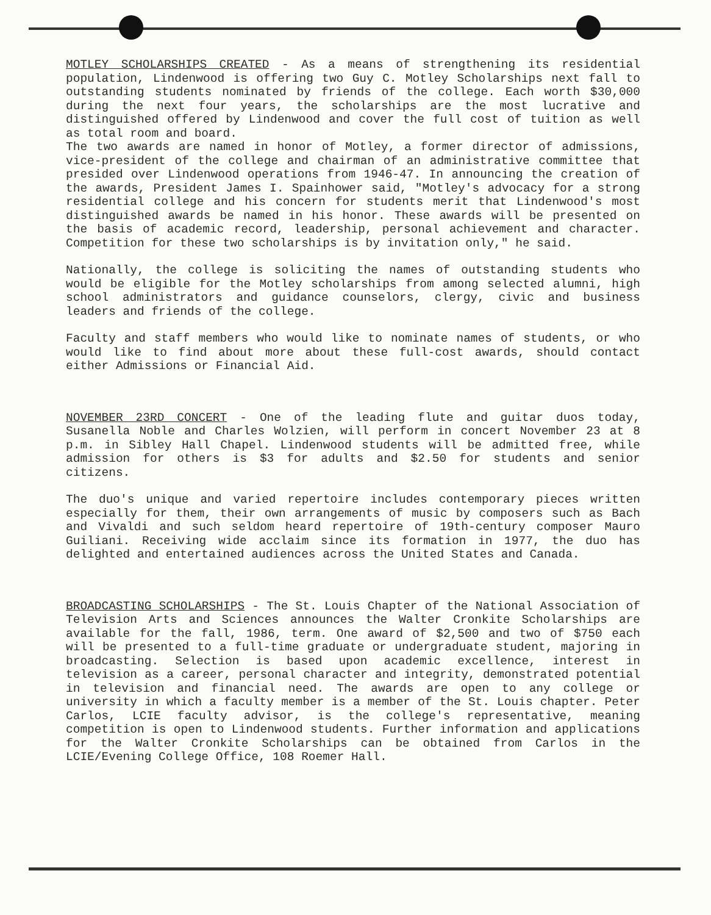MOTLEY SCHOLARSHIPS CREATED - As a means of strengthening its residential population, Lindenwood is offering two Guy C. Motley Scholarships next fall to outstanding students nominated by friends of the college. Each worth $30,000 during the next four years, the scholarships are the most lucrative and distinguished offered by Lindenwood and cover the full cost of tuition as well as total room and board.
The two awards are named in honor of Motley, a former director of admissions, vice-president of the college and chairman of an administrative committee that presided over Lindenwood operations from 1946-47. In announcing the creation of the awards, President James I. Spainhower said, "Motley's advocacy for a strong residential college and his concern for students merit that Lindenwood's most distinguished awards be named in his honor. These awards will be presented on the basis of academic record, leadership, personal achievement and character. Competition for these two scholarships is by invitation only," he said.
Nationally, the college is soliciting the names of outstanding students who would be eligible for the Motley scholarships from among selected alumni, high school administrators and guidance counselors, clergy, civic and business leaders and friends of the college.
Faculty and staff members who would like to nominate names of students, or who would like to find about more about these full-cost awards, should contact either Admissions or Financial Aid.
NOVEMBER 23RD CONCERT - One of the leading flute and guitar duos today, Susanella Noble and Charles Wolzien, will perform in concert November 23 at 8 p.m. in Sibley Hall Chapel. Lindenwood students will be admitted free, while admission for others is $3 for adults and $2.50 for students and senior citizens.
The duo's unique and varied repertoire includes contemporary pieces written especially for them, their own arrangements of music by composers such as Bach and Vivaldi and such seldom heard repertoire of 19th-century composer Mauro Guiliani. Receiving wide acclaim since its formation in 1977, the duo has delighted and entertained audiences across the United States and Canada.
BROADCASTING SCHOLARSHIPS - The St. Louis Chapter of the National Association of Television Arts and Sciences announces the Walter Cronkite Scholarships are available for the fall, 1986, term. One award of $2,500 and two of $750 each will be presented to a full-time graduate or undergraduate student, majoring in broadcasting. Selection is based upon academic excellence, interest in television as a career, personal character and integrity, demonstrated potential in television and financial need. The awards are open to any college or university in which a faculty member is a member of the St. Louis chapter. Peter Carlos, LCIE faculty advisor, is the college's representative, meaning competition is open to Lindenwood students. Further information and applications for the Walter Cronkite Scholarships can be obtained from Carlos in the LCIE/Evening College Office, 108 Roemer Hall.